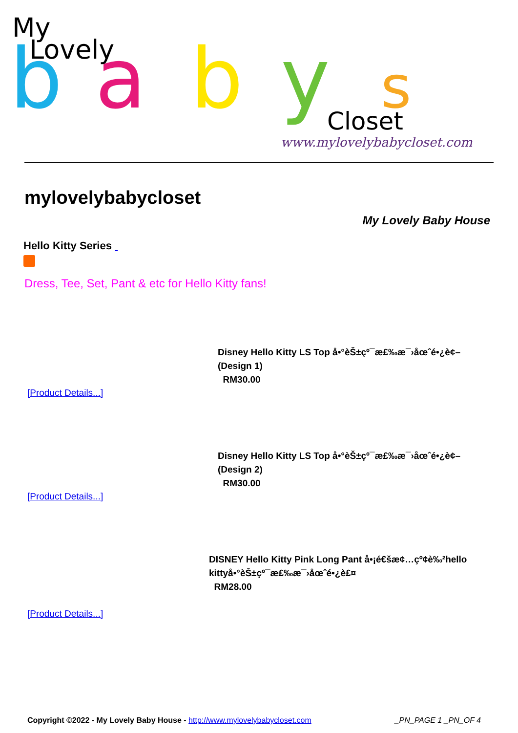My
Lovely
b
a
b
y
s
Closet
www.mylovelybabycloset.com
mylovelybabycloset
My Lovely Baby House
Hello Kitty Series
Dress, Tee, Set, Pant & etc for Hello Kitty fans!
Disney Hello Kitty LS Top å•°èŠ±çº¯æ£‰æ¯›åœˆé•¿è¢–
(Design 1)
RM30.00
[Product Details...]
Disney Hello Kitty LS Top å•°èŠ±çº¯æ£‰æ¯›åœˆé•¿è¢–
(Design 2)
RM30.00
[Product Details...]
DISNEY Hello Kitty Pink Long Pant å•¡é€šæ¢…çº¢è‰²hello
kittyå•°èŠ±çº¯æ£‰æ¯›åœˆé•¿è£¤
RM28.00
[Product Details...]
Copyright ©2022 - My Lovely Baby House - http://www.mylovelybabycloset.com _PN_PAGE 1 _PN_OF 4